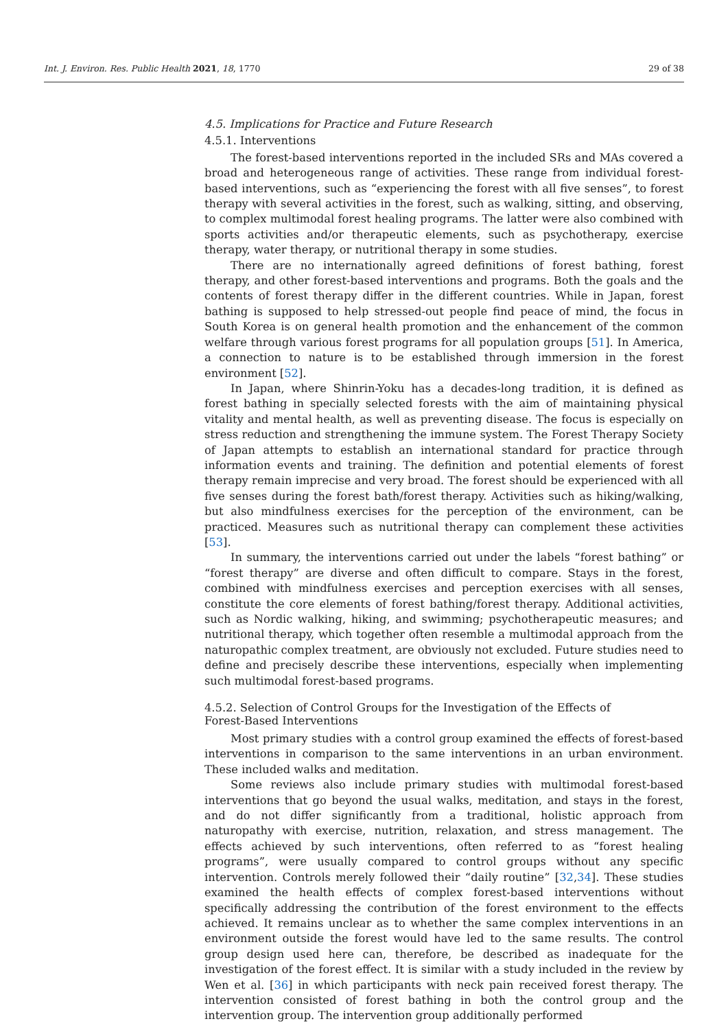Int. J. Environ. Res. Public Health 2021, 18, 1770 29 of 38
4.5. Implications for Practice and Future Research
4.5.1. Interventions
The forest-based interventions reported in the included SRs and MAs covered a broad and heterogeneous range of activities. These range from individual forest-based interventions, such as “experiencing the forest with all five senses”, to forest therapy with several activities in the forest, such as walking, sitting, and observing, to complex multimodal forest healing programs. The latter were also combined with sports activities and/or therapeutic elements, such as psychotherapy, exercise therapy, water therapy, or nutritional therapy in some studies.
There are no internationally agreed definitions of forest bathing, forest therapy, and other forest-based interventions and programs. Both the goals and the contents of forest therapy differ in the different countries. While in Japan, forest bathing is supposed to help stressed-out people find peace of mind, the focus in South Korea is on general health promotion and the enhancement of the common welfare through various forest programs for all population groups [51]. In America, a connection to nature is to be established through immersion in the forest environment [52].
In Japan, where Shinrin-Yoku has a decades-long tradition, it is defined as forest bathing in specially selected forests with the aim of maintaining physical vitality and mental health, as well as preventing disease. The focus is especially on stress reduction and strengthening the immune system. The Forest Therapy Society of Japan attempts to establish an international standard for practice through information events and training. The definition and potential elements of forest therapy remain imprecise and very broad. The forest should be experienced with all five senses during the forest bath/forest therapy. Activities such as hiking/walking, but also mindfulness exercises for the perception of the environment, can be practiced. Measures such as nutritional therapy can complement these activities [53].
In summary, the interventions carried out under the labels “forest bathing” or “forest therapy” are diverse and often difficult to compare. Stays in the forest, combined with mindfulness exercises and perception exercises with all senses, constitute the core elements of forest bathing/forest therapy. Additional activities, such as Nordic walking, hiking, and swimming; psychotherapeutic measures; and nutritional therapy, which together often resemble a multimodal approach from the naturopathic complex treatment, are obviously not excluded. Future studies need to define and precisely describe these interventions, especially when implementing such multimodal forest-based programs.
4.5.2. Selection of Control Groups for the Investigation of the Effects of
Forest-Based Interventions
Most primary studies with a control group examined the effects of forest-based interventions in comparison to the same interventions in an urban environment. These included walks and meditation.
Some reviews also include primary studies with multimodal forest-based interventions that go beyond the usual walks, meditation, and stays in the forest, and do not differ significantly from a traditional, holistic approach from naturopathy with exercise, nutrition, relaxation, and stress management. The effects achieved by such interventions, often referred to as “forest healing programs”, were usually compared to control groups without any specific intervention. Controls merely followed their “daily routine” [32,34]. These studies examined the health effects of complex forest-based interventions without specifically addressing the contribution of the forest environment to the effects achieved. It remains unclear as to whether the same complex interventions in an environment outside the forest would have led to the same results. The control group design used here can, therefore, be described as inadequate for the investigation of the forest effect. It is similar with a study included in the review by Wen et al. [36] in which participants with neck pain received forest therapy. The intervention consisted of forest bathing in both the control group and the intervention group. The intervention group additionally performed